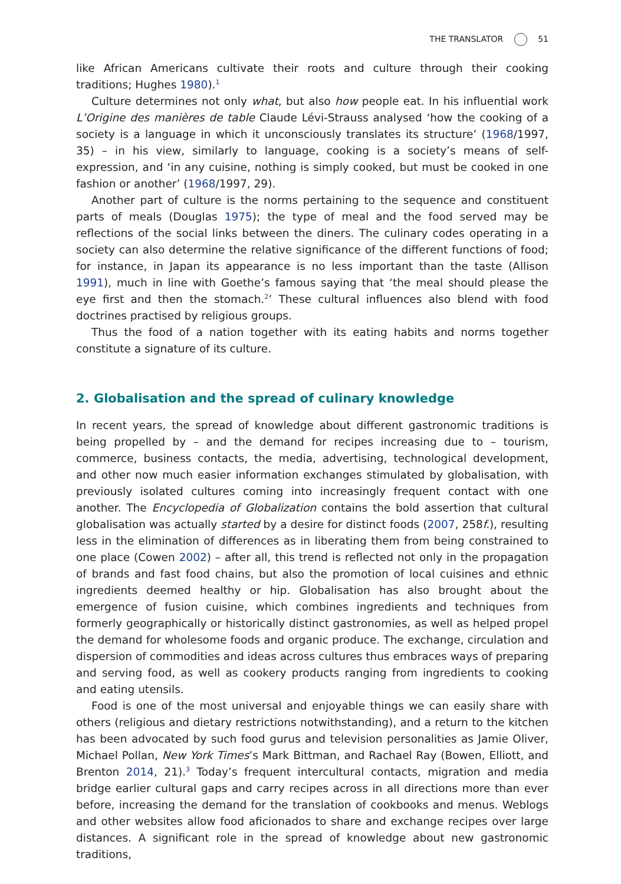THE TRANSLATOR 51
like African Americans cultivate their roots and culture through their cooking traditions; Hughes 1980).<sup>1</sup>
Culture determines not only what, but also how people eat. In his influential work L’Origine des manières de table Claude Lévi-Strauss analysed ‘how the cooking of a society is a language in which it unconsciously translates its structure’ (1968/1997, 35) – in his view, similarly to language, cooking is a society’s means of self-expression, and ‘in any cuisine, nothing is simply cooked, but must be cooked in one fashion or another’ (1968/1997, 29).
Another part of culture is the norms pertaining to the sequence and constituent parts of meals (Douglas 1975); the type of meal and the food served may be reflections of the social links between the diners. The culinary codes operating in a society can also determine the relative significance of the different functions of food; for instance, in Japan its appearance is no less important than the taste (Allison 1991), much in line with Goethe’s famous saying that ‘the meal should please the eye first and then the stomach.<sup>2</sup>’ These cultural influences also blend with food doctrines practised by religious groups.
Thus the food of a nation together with its eating habits and norms together constitute a signature of its culture.
2. Globalisation and the spread of culinary knowledge
In recent years, the spread of knowledge about different gastronomic traditions is being propelled by – and the demand for recipes increasing due to – tourism, commerce, business contacts, the media, advertising, technological development, and other now much easier information exchanges stimulated by globalisation, with previously isolated cultures coming into increasingly frequent contact with one another. The Encyclopedia of Globalization contains the bold assertion that cultural globalisation was actually started by a desire for distinct foods (2007, 258f.), resulting less in the elimination of differences as in liberating them from being constrained to one place (Cowen 2002) – after all, this trend is reflected not only in the propagation of brands and fast food chains, but also the promotion of local cuisines and ethnic ingredients deemed healthy or hip. Globalisation has also brought about the emergence of fusion cuisine, which combines ingredients and techniques from formerly geographically or historically distinct gastronomies, as well as helped propel the demand for wholesome foods and organic produce. The exchange, circulation and dispersion of commodities and ideas across cultures thus embraces ways of preparing and serving food, as well as cookery products ranging from ingredients to cooking and eating utensils.
Food is one of the most universal and enjoyable things we can easily share with others (religious and dietary restrictions notwithstanding), and a return to the kitchen has been advocated by such food gurus and television personalities as Jamie Oliver, Michael Pollan, New York Times’s Mark Bittman, and Rachael Ray (Bowen, Elliott, and Brenton 2014, 21).<sup>3</sup> Today’s frequent intercultural contacts, migration and media bridge earlier cultural gaps and carry recipes across in all directions more than ever before, increasing the demand for the translation of cookbooks and menus. Weblogs and other websites allow food aficionados to share and exchange recipes over large distances. A significant role in the spread of knowledge about new gastronomic traditions,